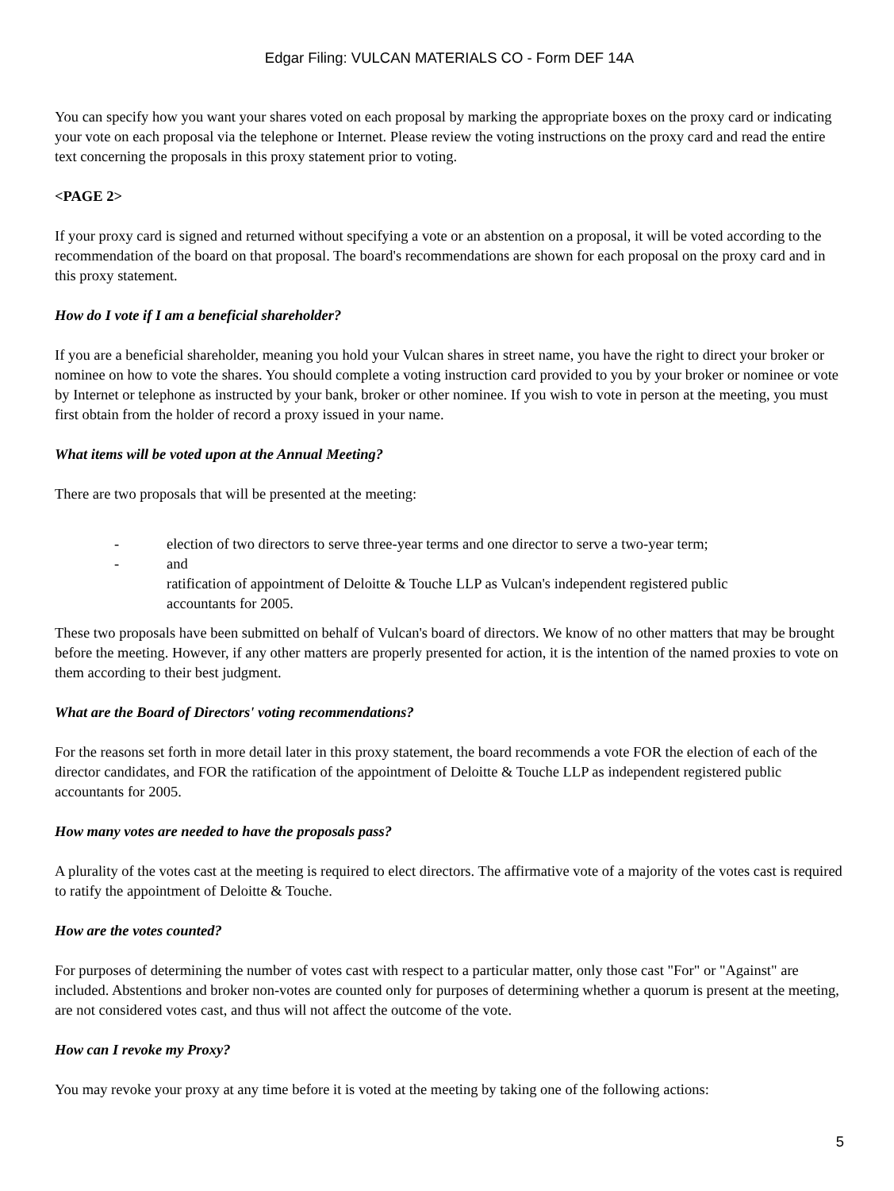Edgar Filing: VULCAN MATERIALS CO - Form DEF 14A
You can specify how you want your shares voted on each proposal by marking the appropriate boxes on the proxy card or indicating your vote on each proposal via the telephone or Internet. Please review the voting instructions on the proxy card and read the entire text concerning the proposals in this proxy statement prior to voting.
<PAGE 2>
If your proxy card is signed and returned without specifying a vote or an abstention on a proposal, it will be voted according to the recommendation of the board on that proposal. The board's recommendations are shown for each proposal on the proxy card and in this proxy statement.
How do I vote if I am a beneficial shareholder?
If you are a beneficial shareholder, meaning you hold your Vulcan shares in street name, you have the right to direct your broker or nominee on how to vote the shares. You should complete a voting instruction card provided to you by your broker or nominee or vote by Internet or telephone as instructed by your bank, broker or other nominee. If you wish to vote in person at the meeting, you must first obtain from the holder of record a proxy issued in your name.
What items will be voted upon at the Annual Meeting?
There are two proposals that will be presented at the meeting:
- election of two directors to serve three-year terms and one director to serve a two-year term;
- and
ratification of appointment of Deloitte & Touche LLP as Vulcan's independent registered public accountants for 2005.
These two proposals have been submitted on behalf of Vulcan's board of directors. We know of no other matters that may be brought before the meeting. However, if any other matters are properly presented for action, it is the intention of the named proxies to vote on them according to their best judgment.
What are the Board of Directors' voting recommendations?
For the reasons set forth in more detail later in this proxy statement, the board recommends a vote FOR the election of each of the director candidates, and FOR the ratification of the appointment of Deloitte & Touche LLP as independent registered public accountants for 2005.
How many votes are needed to have the proposals pass?
A plurality of the votes cast at the meeting is required to elect directors. The affirmative vote of a majority of the votes cast is required to ratify the appointment of Deloitte & Touche.
How are the votes counted?
For purposes of determining the number of votes cast with respect to a particular matter, only those cast "For" or "Against" are included. Abstentions and broker non-votes are counted only for purposes of determining whether a quorum is present at the meeting, are not considered votes cast, and thus will not affect the outcome of the vote.
How can I revoke my Proxy?
You may revoke your proxy at any time before it is voted at the meeting by taking one of the following actions:
5